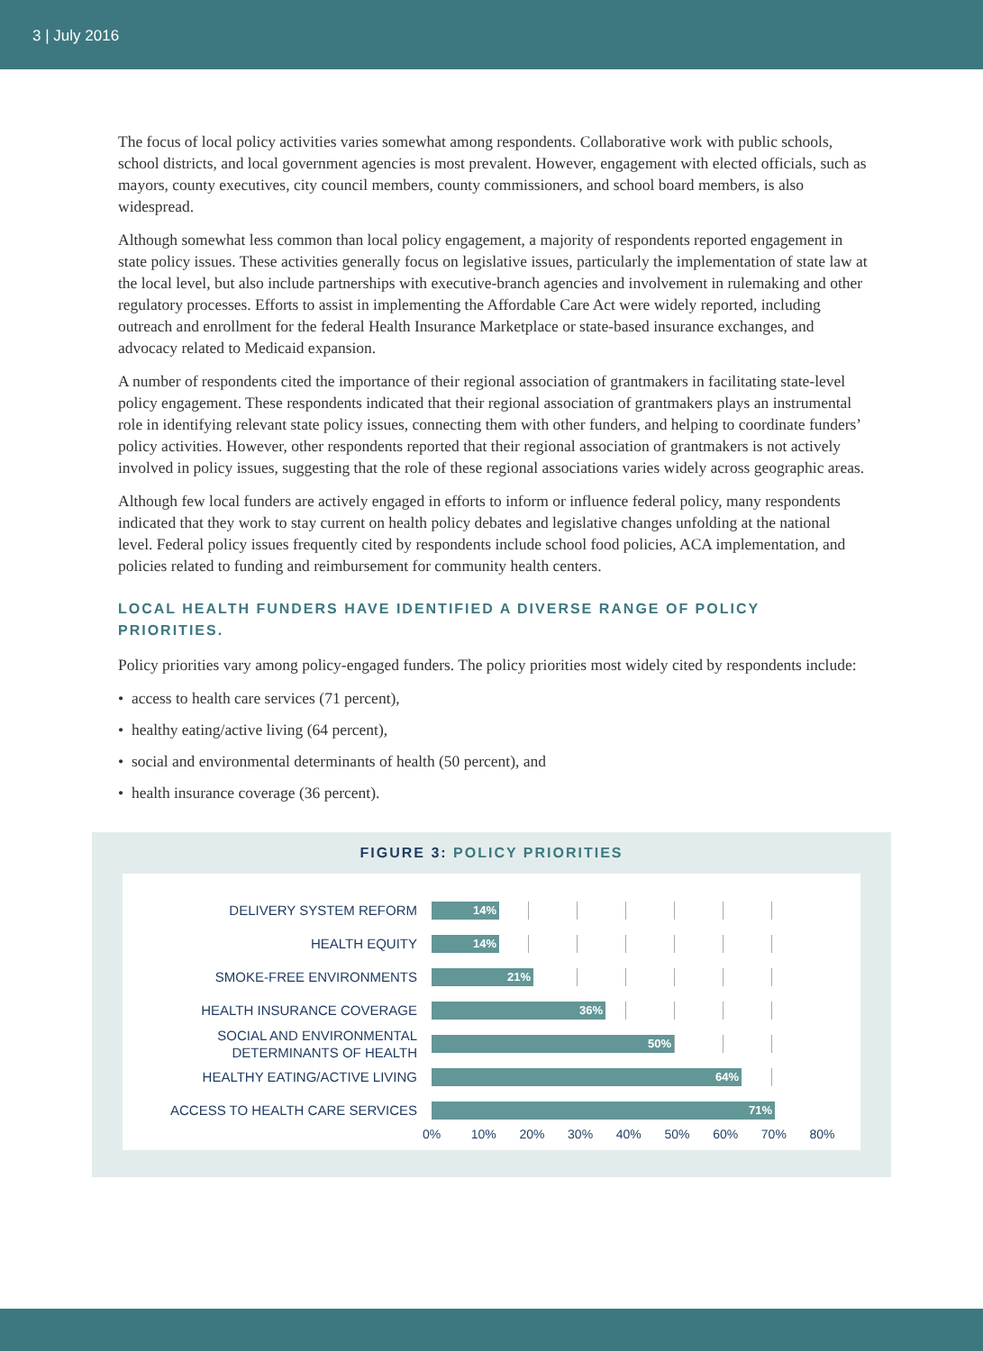3 | July 2016
The focus of local policy activities varies somewhat among respondents. Collaborative work with public schools, school districts, and local government agencies is most prevalent. However, engagement with elected officials, such as mayors, county executives, city council members, county commissioners, and school board members, is also widespread.
Although somewhat less common than local policy engagement, a majority of respondents reported engagement in state policy issues. These activities generally focus on legislative issues, particularly the implementation of state law at the local level, but also include partnerships with executive-branch agencies and involvement in rulemaking and other regulatory processes. Efforts to assist in implementing the Affordable Care Act were widely reported, including outreach and enrollment for the federal Health Insurance Marketplace or state-based insurance exchanges, and advocacy related to Medicaid expansion.
A number of respondents cited the importance of their regional association of grantmakers in facilitating state-level policy engagement. These respondents indicated that their regional association of grantmakers plays an instrumental role in identifying relevant state policy issues, connecting them with other funders, and helping to coordinate funders’ policy activities. However, other respondents reported that their regional association of grantmakers is not actively involved in policy issues, suggesting that the role of these regional associations varies widely across geographic areas.
Although few local funders are actively engaged in efforts to inform or influence federal policy, many respondents indicated that they work to stay current on health policy debates and legislative changes unfolding at the national level. Federal policy issues frequently cited by respondents include school food policies, ACA implementation, and policies related to funding and reimbursement for community health centers.
LOCAL HEALTH FUNDERS HAVE IDENTIFIED A DIVERSE RANGE OF POLICY PRIORITIES.
Policy priorities vary among policy-engaged funders. The policy priorities most widely cited by respondents include:
• access to health care services (71 percent),
• healthy eating/active living (64 percent),
• social and environmental determinants of health (50 percent), and
• health insurance coverage (36 percent).
FIGURE 3: POLICY PRIORITIES
DELIVERY SYSTEM REFORM
14%
HEALTH EQUITY
14%
SMOKE-FREE ENVIRONMENTS
21%
HEALTH INSURANCE COVERAGE
36%
SOCIAL AND ENVIRONMENTAL
DETERMINANTS OF HEALTH
50%
HEALTHY EATING/ACTIVE LIVING
64%
ACCESS TO HEALTH CARE SERVICES
71%
0% 10% 20% 30% 40% 50% 60% 70% 80%